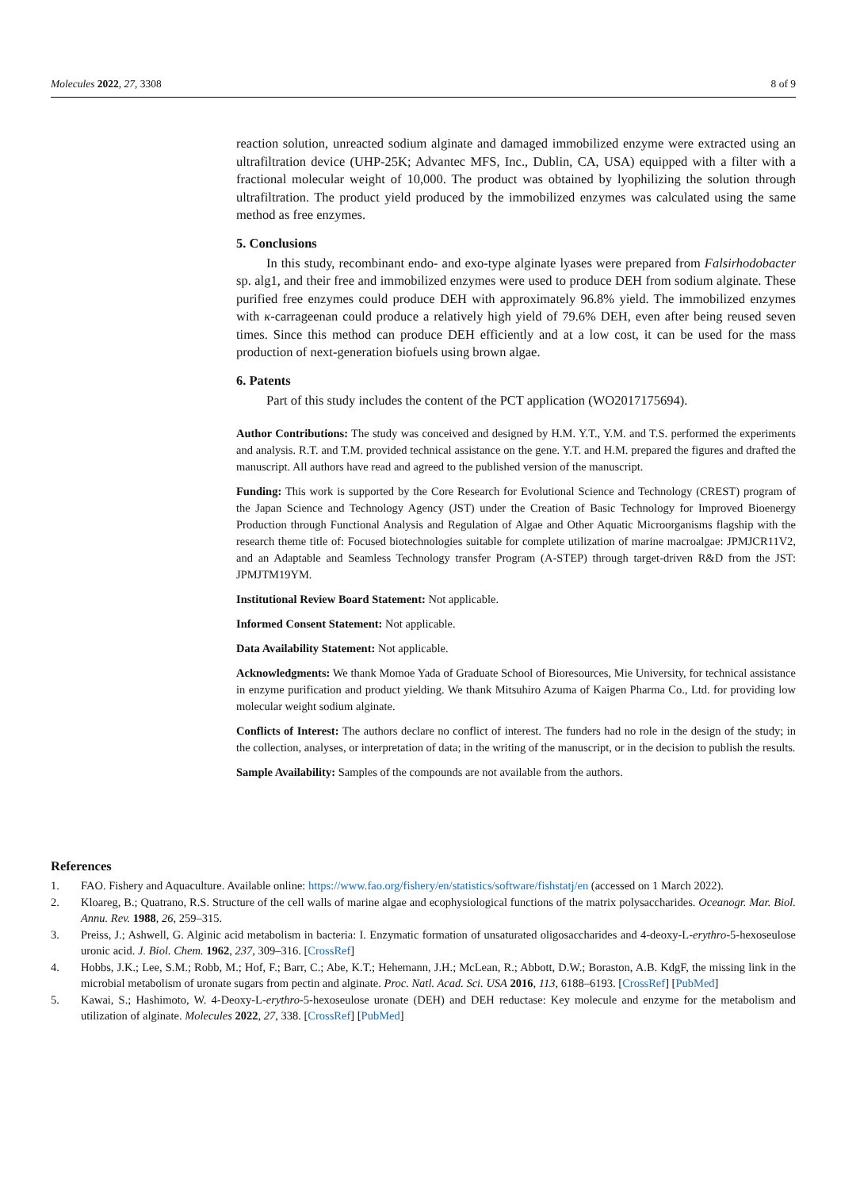Molecules 2022, 27, 3308 8 of 9
reaction solution, unreacted sodium alginate and damaged immobilized enzyme were extracted using an ultrafiltration device (UHP-25K; Advantec MFS, Inc., Dublin, CA, USA) equipped with a filter with a fractional molecular weight of 10,000. The product was obtained by lyophilizing the solution through ultrafiltration. The product yield produced by the immobilized enzymes was calculated using the same method as free enzymes.
5. Conclusions
In this study, recombinant endo- and exo-type alginate lyases were prepared from Falsirhodobacter sp. alg1, and their free and immobilized enzymes were used to produce DEH from sodium alginate. These purified free enzymes could produce DEH with approximately 96.8% yield. The immobilized enzymes with κ-carrageenan could produce a relatively high yield of 79.6% DEH, even after being reused seven times. Since this method can produce DEH efficiently and at a low cost, it can be used for the mass production of next-generation biofuels using brown algae.
6. Patents
Part of this study includes the content of the PCT application (WO2017175694).
Author Contributions: The study was conceived and designed by H.M. Y.T., Y.M. and T.S. performed the experiments and analysis. R.T. and T.M. provided technical assistance on the gene. Y.T. and H.M. prepared the figures and drafted the manuscript. All authors have read and agreed to the published version of the manuscript.
Funding: This work is supported by the Core Research for Evolutional Science and Technology (CREST) program of the Japan Science and Technology Agency (JST) under the Creation of Basic Technology for Improved Bioenergy Production through Functional Analysis and Regulation of Algae and Other Aquatic Microorganisms flagship with the research theme title of: Focused biotechnologies suitable for complete utilization of marine macroalgae: JPMJCR11V2, and an Adaptable and Seamless Technology transfer Program (A-STEP) through target-driven R&D from the JST: JPMJTM19YM.
Institutional Review Board Statement: Not applicable.
Informed Consent Statement: Not applicable.
Data Availability Statement: Not applicable.
Acknowledgments: We thank Momoe Yada of Graduate School of Bioresources, Mie University, for technical assistance in enzyme purification and product yielding. We thank Mitsuhiro Azuma of Kaigen Pharma Co., Ltd. for providing low molecular weight sodium alginate.
Conflicts of Interest: The authors declare no conflict of interest. The funders had no role in the design of the study; in the collection, analyses, or interpretation of data; in the writing of the manuscript, or in the decision to publish the results.
Sample Availability: Samples of the compounds are not available from the authors.
References
1. FAO. Fishery and Aquaculture. Available online: https://www.fao.org/fishery/en/statistics/software/fishstatj/en (accessed on 1 March 2022).
2. Kloareg, B.; Quatrano, R.S. Structure of the cell walls of marine algae and ecophysiological functions of the matrix polysaccharides. Oceanogr. Mar. Biol. Annu. Rev. 1988, 26, 259–315.
3. Preiss, J.; Ashwell, G. Alginic acid metabolism in bacteria: I. Enzymatic formation of unsaturated oligosaccharides and 4-deoxy-L-erythro-5-hexoseulose uronic acid. J. Biol. Chem. 1962, 237, 309–316. [CrossRef]
4. Hobbs, J.K.; Lee, S.M.; Robb, M.; Hof, F.; Barr, C.; Abe, K.T.; Hehemann, J.H.; McLean, R.; Abbott, D.W.; Boraston, A.B. KdgF, the missing link in the microbial metabolism of uronate sugars from pectin and alginate. Proc. Natl. Acad. Sci. USA 2016, 113, 6188–6193. [CrossRef] [PubMed]
5. Kawai, S.; Hashimoto, W. 4-Deoxy-L-erythro-5-hexoseulose uronate (DEH) and DEH reductase: Key molecule and enzyme for the metabolism and utilization of alginate. Molecules 2022, 27, 338. [CrossRef] [PubMed]